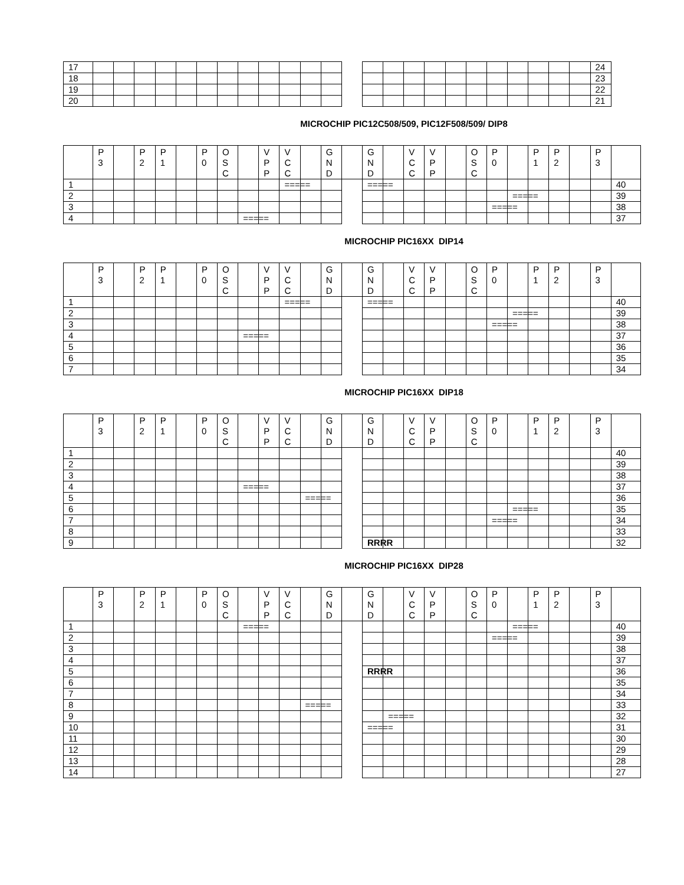| 17 | | | | | | | | | | | | | | | | | | | | | | | | | 24 |
| 18 | | | | | | | | | | | | | | | | | | | | | | | | | 23 |
| 19 | | | | | | | | | | | | | | | | | | | | | | | | | 22 |
| 20 | | | | | | | | | | | | | | | | | | | | | | | | | 21 |
MICROCHIP PIC12C508/509, PIC12F508/509/ DIP8
| | P 3 | | P 2 | P 1 | | P 0 | O S C | | V P P | V C C | | G N D | | G N D | | V C C | V P P | | O S C | P 0 | | P 1 | P 2 | | P 3 | |
| --- | --- | --- | --- | --- | --- | --- | --- | --- | --- | --- | --- | --- | --- | --- | --- | --- | --- | --- | --- | --- | --- | --- | --- | --- | --- | --- |
| 1 | | | | | | | | | | ===== | | | | ===== | | | | | | | | | | | | 40 |
| 2 | | | | | | | | | | | | | | | | | | | | | ===== | | | | | 39 |
| 3 | | | | | | | | | | | | | | | | | | | | ===== | | | | | | 38 |
| 4 | | | | | | | | ===== | | | | | | | | | | | | | | | | | | 37 |
MICROCHIP PIC16XX DIP14
| | P 3 | | P 2 | P 1 | | P 0 | O S C | | V P P | V C C | | G N D | | G N D | | V C C | V P P | | O S C | P 0 | | P 1 | P 2 | | P 3 | |
| --- | --- | --- | --- | --- | --- | --- | --- | --- | --- | --- | --- | --- | --- | --- | --- | --- | --- | --- | --- | --- | --- | --- | --- | --- | --- | --- |
| 1 | | | | | | | | | | ===== | | | | ===== | | | | | | | | | | | | 40 |
| 2 | | | | | | | | | | | | | | | | | | | | | ===== | | | | | 39 |
| 3 | | | | | | | | | | | | | | | | | | | | ===== | | | | | | 38 |
| 4 | | | | | | | | ===== | | | | | | | | | | | | | | | | | | 37 |
| 5 | | | | | | | | | | | | | | | | | | | | | | | | | | 36 |
| 6 | | | | | | | | | | | | | | | | | | | | | | | | | | 35 |
| 7 | | | | | | | | | | | | | | | | | | | | | | | | | | 34 |
MICROCHIP PIC16XX DIP18
| | P 3 | | P 2 | P 1 | | P 0 | O S C | | V P P | V C C | | G N D | | G N D | | V C C | V P P | | O S C | P 0 | | P 1 | P 2 | | P 3 | |
| --- | --- | --- | --- | --- | --- | --- | --- | --- | --- | --- | --- | --- | --- | --- | --- | --- | --- | --- | --- | --- | --- | --- | --- | --- | --- | --- |
| 1 | | | | | | | | | | | | | | | | | | | | | | | | | | 40 |
| 2 | | | | | | | | | | | | | | | | | | | | | | | | | | 39 |
| 3 | | | | | | | | | | | | | | | | | | | | | | | | | | 38 |
| 4 | | | | | | | | ===== | | | | | | | | | | | | | | | | | | 37 |
| 5 | | | | | | | | | | | ===== | | | | | | | | | | | | | | | 36 |
| 6 | | | | | | | | | | | | | | | | | | | | | ===== | | | | | 35 |
| 7 | | | | | | | | | | | | | | | | | | | | ===== | | | | | | 34 |
| 8 | | | | | | | | | | | | | | | | | | | | | | | | | | 33 |
| 9 | | | | | | | | | | | | | | RRRR | | | | | | | | | | | | 32 |
MICROCHIP PIC16XX DIP28
| | P 3 | | P 2 | P 1 | | P 0 | O S C | | V P P | V C C | | G N D | | G N D | | V C C | V P P | | O S C | P 0 | | P 1 | P 2 | | P 3 | |
| --- | --- | --- | --- | --- | --- | --- | --- | --- | --- | --- | --- | --- | --- | --- | --- | --- | --- | --- | --- | --- | --- | --- | --- | --- | --- | --- |
| 1 | | | | | | | | ===== | | | | | | | | | | | | | ===== | | | | | 40 |
| 2 | | | | | | | | | | | | | | | | | | | | ===== | | | | | | 39 |
| 3 | | | | | | | | | | | | | | | | | | | | | | | | | | 38 |
| 4 | | | | | | | | | | | | | | | | | | | | | | | | | | 37 |
| 5 | | | | | | | | | | | | | | RRRR | | | | | | | | | | | | 36 |
| 6 | | | | | | | | | | | | | | | | | | | | | | | | | | 35 |
| 7 | | | | | | | | | | | | | | | | | | | | | | | | | | 34 |
| 8 | | | | | | | | | | | ===== | | | | | | | | | | | | | | | 33 |
| 9 | | | | | | | | | | | | | | | ===== | | | | | | | | | | | 32 |
| 10 | | | | | | | | | | | | | | ===== | | | | | | | | | | | | 31 |
| 11 | | | | | | | | | | | | | | | | | | | | | | | | | | 30 |
| 12 | | | | | | | | | | | | | | | | | | | | | | | | | | 29 |
| 13 | | | | | | | | | | | | | | | | | | | | | | | | | | 28 |
| 14 | | | | | | | | | | | | | | | | | | | | | | | | | | 27 |